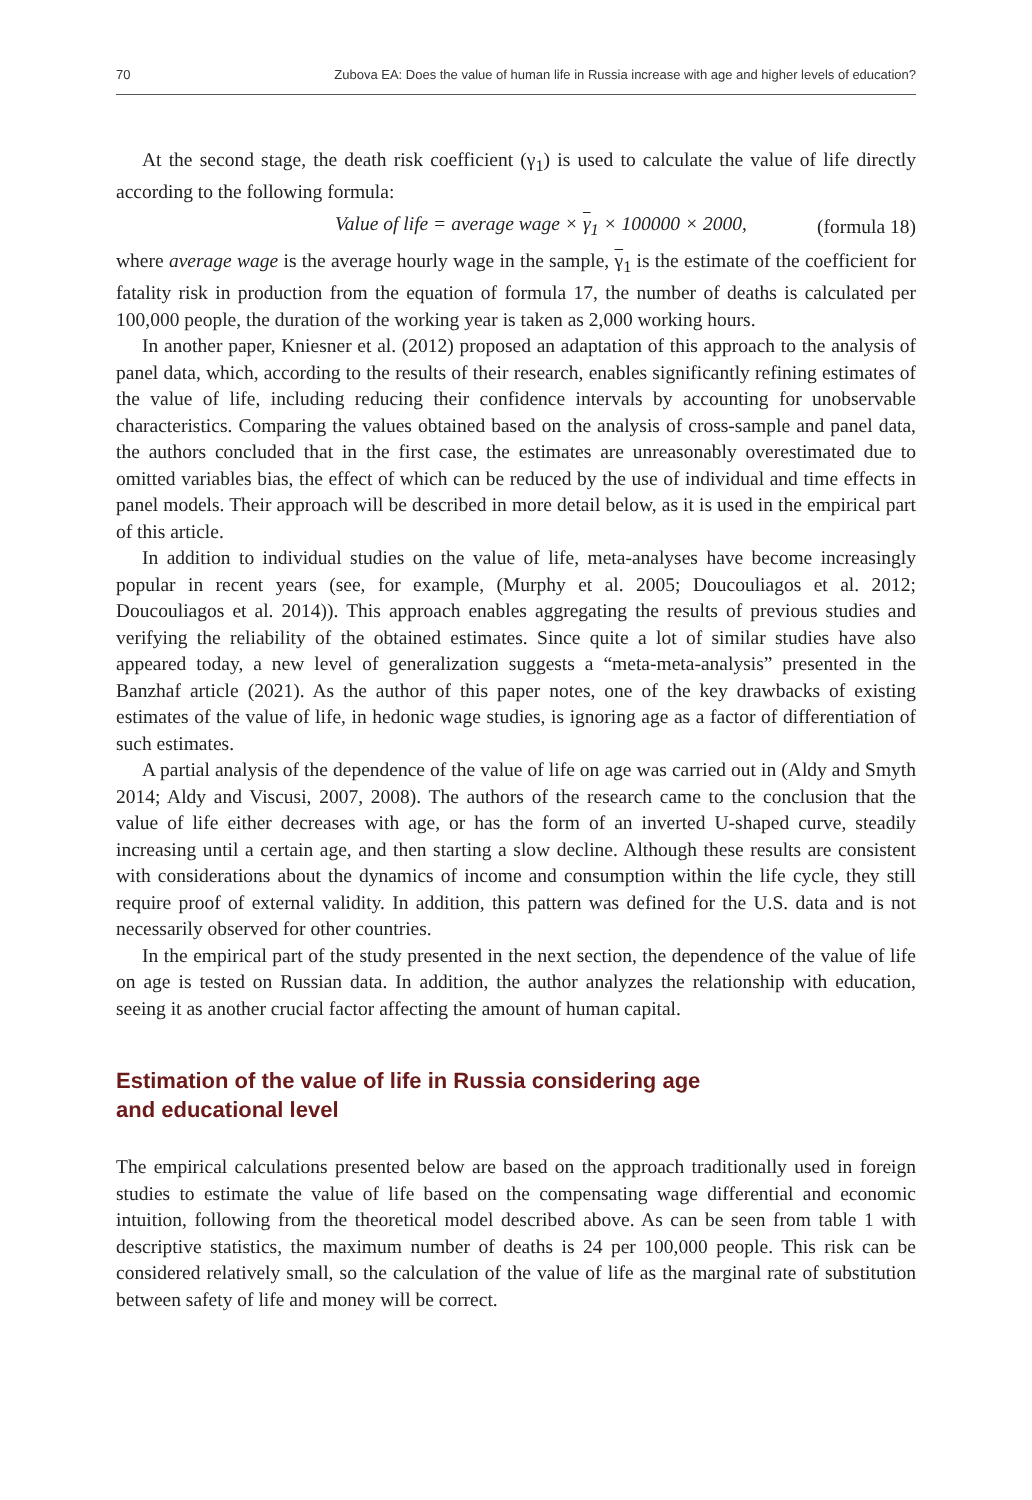70 Zubova EA: Does the value of human life in Russia increase with age and higher levels of education?
At the second stage, the death risk coefficient (γ<sub>1</sub>) is used to calculate the value of life directly according to the following formula:
Value of life = average wage × γ<sub>1</sub> × 100000 × 2000, (formula 18)
where average wage is the average hourly wage in the sample, γ<sub>1</sub> is the estimate of the coefficient for fatality risk in production from the equation of formula 17, the number of deaths is calculated per 100,000 people, the duration of the working year is taken as 2,000 working hours.
In another paper, Kniesner et al. (2012) proposed an adaptation of this approach to the analysis of panel data, which, according to the results of their research, enables significantly refining estimates of the value of life, including reducing their confidence intervals by accounting for unobservable characteristics. Comparing the values obtained based on the analysis of cross-sample and panel data, the authors concluded that in the first case, the estimates are unreasonably overestimated due to omitted variables bias, the effect of which can be reduced by the use of individual and time effects in panel models. Their approach will be described in more detail below, as it is used in the empirical part of this article.
In addition to individual studies on the value of life, meta-analyses have become increasingly popular in recent years (see, for example, (Murphy et al. 2005; Doucouliagos et al. 2012; Doucouliagos et al. 2014)). This approach enables aggregating the results of previous studies and verifying the reliability of the obtained estimates. Since quite a lot of similar studies have also appeared today, a new level of generalization suggests a “meta-meta-analysis” presented in the Banzhaf article (2021). As the author of this paper notes, one of the key drawbacks of existing estimates of the value of life, in hedonic wage studies, is ignoring age as a factor of differentiation of such estimates.
A partial analysis of the dependence of the value of life on age was carried out in (Aldy and Smyth 2014; Aldy and Viscusi, 2007, 2008). The authors of the research came to the conclusion that the value of life either decreases with age, or has the form of an inverted U-shaped curve, steadily increasing until a certain age, and then starting a slow decline. Although these results are consistent with considerations about the dynamics of income and consumption within the life cycle, they still require proof of external validity. In addition, this pattern was defined for the U.S. data and is not necessarily observed for other countries.
In the empirical part of the study presented in the next section, the dependence of the value of life on age is tested on Russian data. In addition, the author analyzes the relationship with education, seeing it as another crucial factor affecting the amount of human capital.
Estimation of the value of life in Russia considering age
and educational level
The empirical calculations presented below are based on the approach traditionally used in foreign studies to estimate the value of life based on the compensating wage differential and economic intuition, following from the theoretical model described above. As can be seen from table 1 with descriptive statistics, the maximum number of deaths is 24 per 100,000 people. This risk can be considered relatively small, so the calculation of the value of life as the marginal rate of substitution between safety of life and money will be correct.